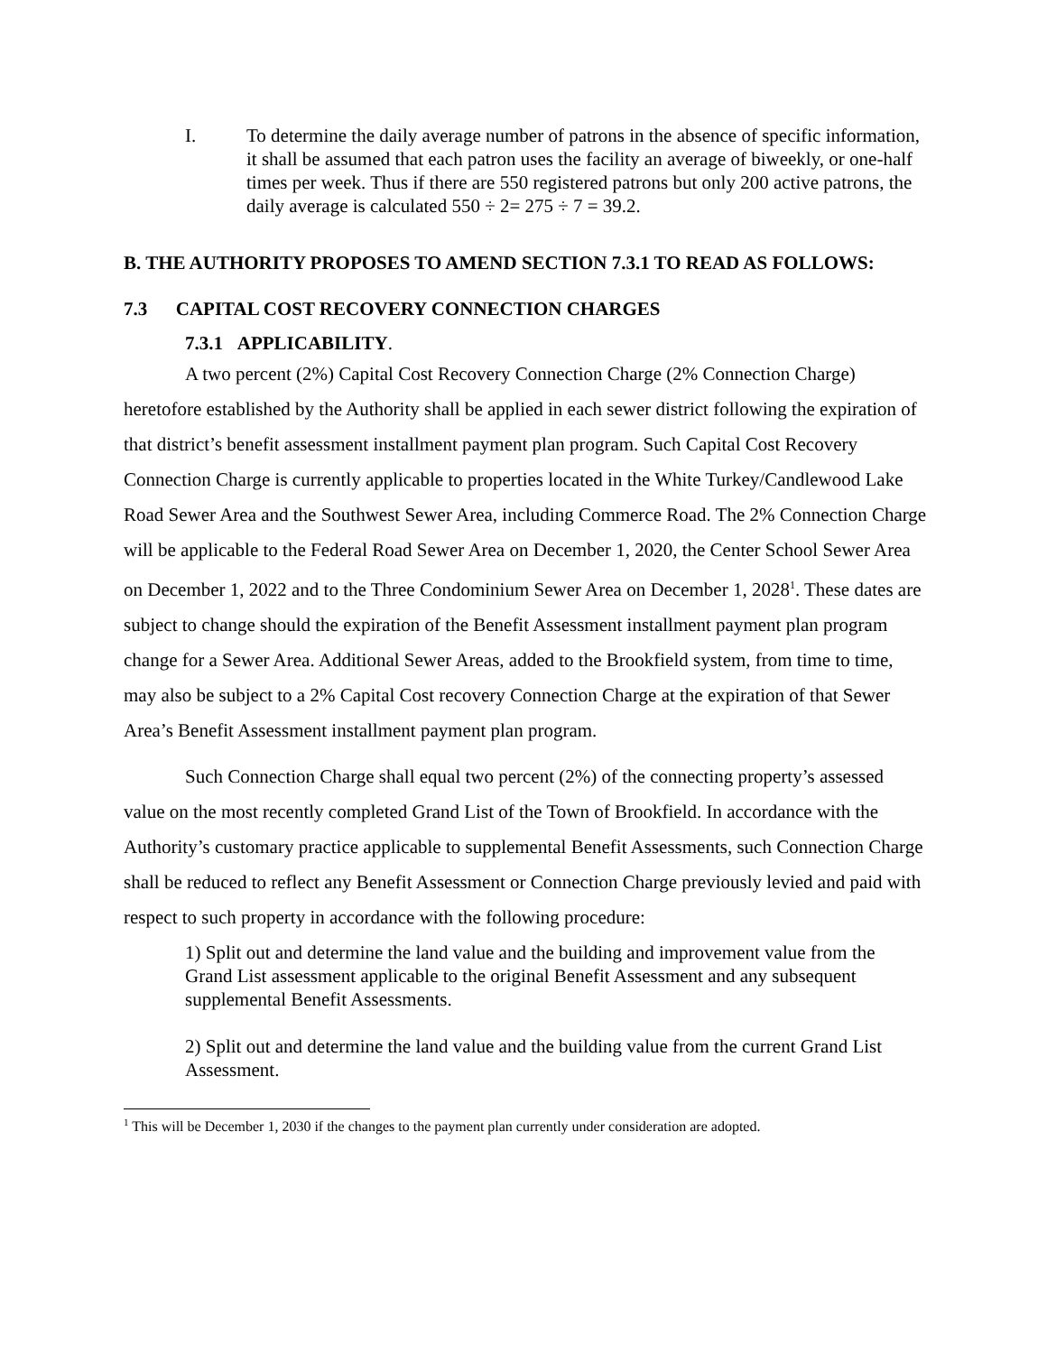I. To determine the daily average number of patrons in the absence of specific information, it shall be assumed that each patron uses the facility an average of biweekly, or one-half times per week. Thus if there are 550 registered patrons but only 200 active patrons, the daily average is calculated 550 ÷ 2= 275 ÷ 7 = 39.2.
B. THE AUTHORITY PROPOSES TO AMEND SECTION 7.3.1 TO READ AS FOLLOWS:
7.3 CAPITAL COST RECOVERY CONNECTION CHARGES
7.3.1 APPLICABILITY.
A two percent (2%) Capital Cost Recovery Connection Charge (2% Connection Charge) heretofore established by the Authority shall be applied in each sewer district following the expiration of that district’s benefit assessment installment payment plan program. Such Capital Cost Recovery Connection Charge is currently applicable to properties located in the White Turkey/Candlewood Lake Road Sewer Area and the Southwest Sewer Area, including Commerce Road. The 2% Connection Charge will be applicable to the Federal Road Sewer Area on December 1, 2020, the Center School Sewer Area on December 1, 2022 and to the Three Condominium Sewer Area on December 1, 2028<sup>1</sup>. These dates are subject to change should the expiration of the Benefit Assessment installment payment plan program change for a Sewer Area. Additional Sewer Areas, added to the Brookfield system, from time to time, may also be subject to a 2% Capital Cost recovery Connection Charge at the expiration of that Sewer Area’s Benefit Assessment installment payment plan program.
Such Connection Charge shall equal two percent (2%) of the connecting property’s assessed value on the most recently completed Grand List of the Town of Brookfield. In accordance with the Authority’s customary practice applicable to supplemental Benefit Assessments, such Connection Charge shall be reduced to reflect any Benefit Assessment or Connection Charge previously levied and paid with respect to such property in accordance with the following procedure:
1) Split out and determine the land value and the building and improvement value from the Grand List assessment applicable to the original Benefit Assessment and any subsequent supplemental Benefit Assessments.
2) Split out and determine the land value and the building value from the current Grand List Assessment.
<sup>1</sup> This will be December 1, 2030 if the changes to the payment plan currently under consideration are adopted.